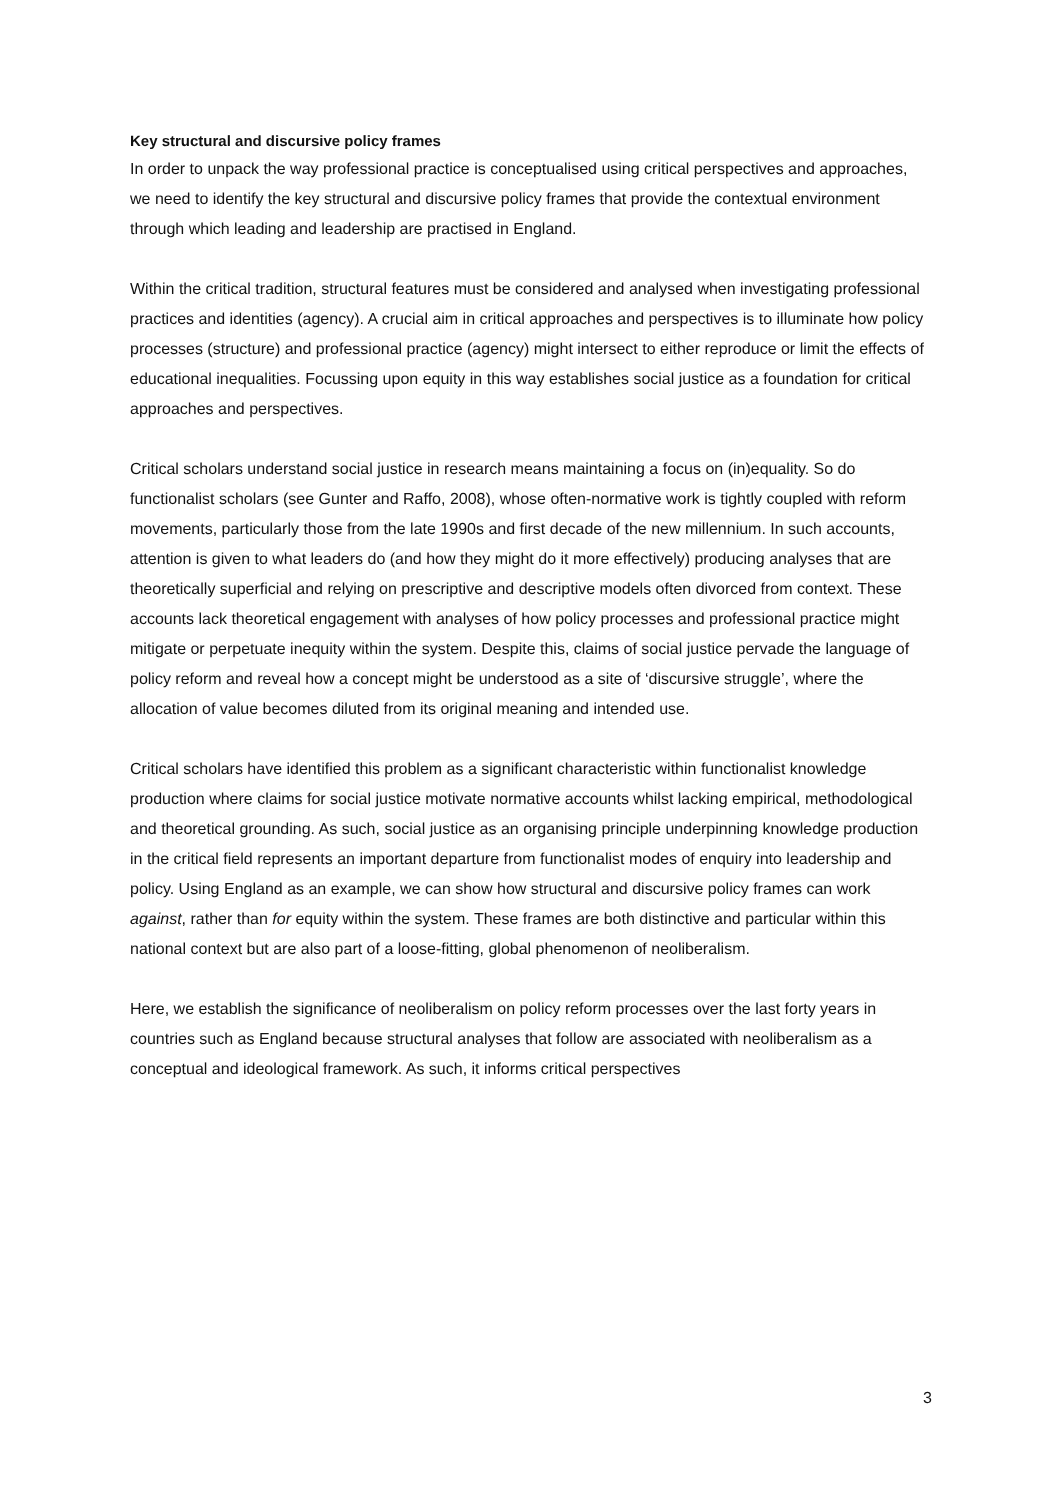Key structural and discursive policy frames
In order to unpack the way professional practice is conceptualised using critical perspectives and approaches, we need to identify the key structural and discursive policy frames that provide the contextual environment through which leading and leadership are practised in England.
Within the critical tradition, structural features must be considered and analysed when investigating professional practices and identities (agency). A crucial aim in critical approaches and perspectives is to illuminate how policy processes (structure) and professional practice (agency) might intersect to either reproduce or limit the effects of educational inequalities. Focussing upon equity in this way establishes social justice as a foundation for critical approaches and perspectives.
Critical scholars understand social justice in research means maintaining a focus on (in)equality. So do functionalist scholars (see Gunter and Raffo, 2008), whose often-normative work is tightly coupled with reform movements, particularly those from the late 1990s and first decade of the new millennium. In such accounts, attention is given to what leaders do (and how they might do it more effectively) producing analyses that are theoretically superficial and relying on prescriptive and descriptive models often divorced from context. These accounts lack theoretical engagement with analyses of how policy processes and professional practice might mitigate or perpetuate inequity within the system. Despite this, claims of social justice pervade the language of policy reform and reveal how a concept might be understood as a site of ‘discursive struggle’, where the allocation of value becomes diluted from its original meaning and intended use.
Critical scholars have identified this problem as a significant characteristic within functionalist knowledge production where claims for social justice motivate normative accounts whilst lacking empirical, methodological and theoretical grounding. As such, social justice as an organising principle underpinning knowledge production in the critical field represents an important departure from functionalist modes of enquiry into leadership and policy. Using England as an example, we can show how structural and discursive policy frames can work against, rather than for equity within the system. These frames are both distinctive and particular within this national context but are also part of a loose-fitting, global phenomenon of neoliberalism.
Here, we establish the significance of neoliberalism on policy reform processes over the last forty years in countries such as England because structural analyses that follow are associated with neoliberalism as a conceptual and ideological framework. As such, it informs critical perspectives
3